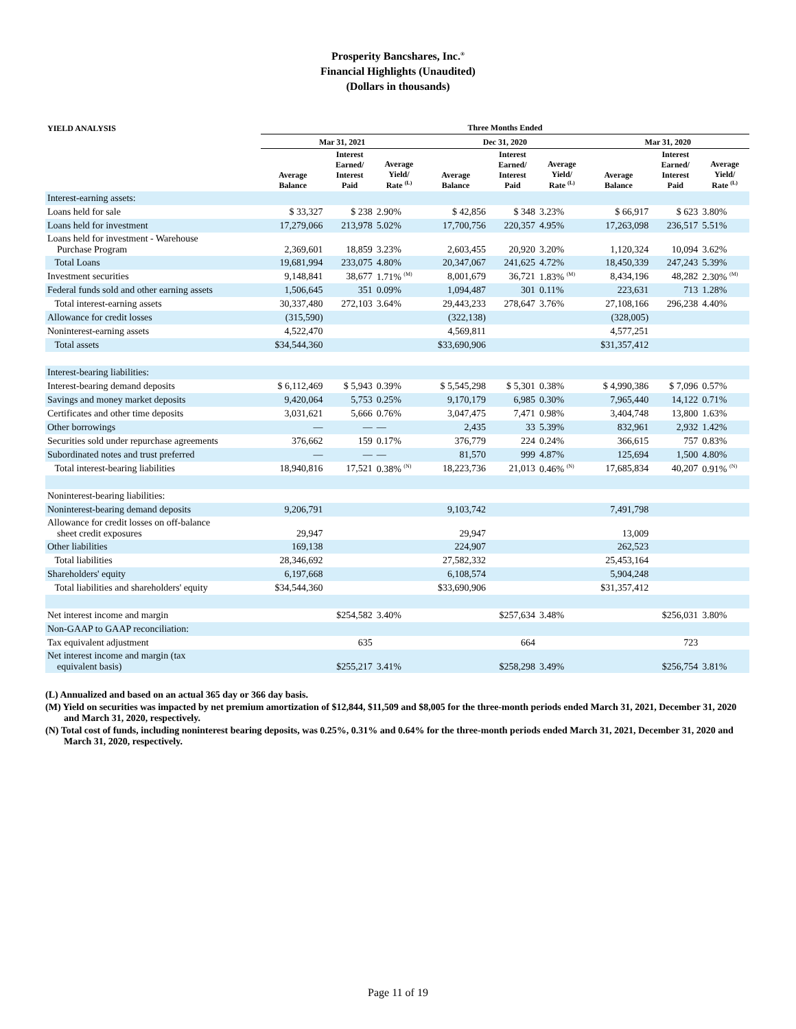Prosperity Bancshares, Inc.<sup>®</sup>
Financial Highlights (Unaudited)
(Dollars in thousands)
| YIELD ANALYSIS | Three Months Ended | | | | | | | | |
| --- | --- | --- | --- | --- | --- | --- | --- | --- | --- |
| | Mar 31, 2021 | | | Dec 31, 2020 | | | Mar 31, 2020 | | |
| | Average Balance | Interest Earned/ Interest Paid | Average Yield/ Rate <sup>(L)</sup> | Average Balance | Interest Earned/ Interest Paid | Average Yield/ Rate <sup>(L)</sup> | Average Balance | Interest Earned/ Interest Paid | Average Yield/ Rate <sup>(L)</sup> |
| Interest-earning assets: | | | | | | | | | |
| Loans held for sale | $ 33,327 | $ 238 | 2.90% | $ 42,856 | $ 348 | 3.23% | $ 66,917 | $ 623 | 3.80% |
| Loans held for investment | 17,279,066 | 213,978 | 5.02% | 17,700,756 | 220,357 | 4.95% | 17,263,098 | 236,517 | 5.51% |
| Loans held for investment - Warehouse Purchase Program | 2,369,601 | 18,859 | 3.23% | 2,603,455 | 20,920 | 3.20% | 1,120,324 | 10,094 | 3.62% |
| Total Loans | 19,681,994 | 233,075 | 4.80% | 20,347,067 | 241,625 | 4.72% | 18,450,339 | 247,243 | 5.39% |
| Investment securities | 9,148,841 | 38,677 | 1.71% <sup>(M)</sup> | 8,001,679 | 36,721 | 1.83% <sup>(M)</sup> | 8,434,196 | 48,282 | 2.30% <sup>(M)</sup> |
| Federal funds sold and other earning assets | 1,506,645 | 351 | 0.09% | 1,094,487 | 301 | 0.11% | 223,631 | 713 | 1.28% |
| Total interest-earning assets | 30,337,480 | 272,103 | 3.64% | 29,443,233 | 278,647 | 3.76% | 27,108,166 | 296,238 | 4.40% |
| Allowance for credit losses | (315,590) | | | (322,138) | | | (328,005) | | |
| Noninterest-earning assets | 4,522,470 | | | 4,569,811 | | | 4,577,251 | | |
| Total assets | $34,544,360 | | | $33,690,906 | | | $31,357,412 | | |
| Interest-bearing liabilities: | | | | | | | | | |
| Interest-bearing demand deposits | $ 6,112,469 | $ 5,943 | 0.39% | $ 5,545,298 | $ 5,301 | 0.38% | $ 4,990,386 | $ 7,096 | 0.57% |
| Savings and money market deposits | 9,420,064 | 5,753 | 0.25% | 9,170,179 | 6,985 | 0.30% | 7,965,440 | 14,122 | 0.71% |
| Certificates and other time deposits | 3,031,621 | 5,666 | 0.76% | 3,047,475 | 7,471 | 0.98% | 3,404,748 | 13,800 | 1.63% |
| Other borrowings | — | — | — | 2,435 | 33 | 5.39% | 832,961 | 2,932 | 1.42% |
| Securities sold under repurchase agreements | 376,662 | 159 | 0.17% | 376,779 | 224 | 0.24% | 366,615 | 757 | 0.83% |
| Subordinated notes and trust preferred | — | — | — | 81,570 | 999 | 4.87% | 125,694 | 1,500 | 4.80% |
| Total interest-bearing liabilities | 18,940,816 | 17,521 | 0.38% <sup>(N)</sup> | 18,223,736 | 21,013 | 0.46% <sup>(N)</sup> | 17,685,834 | 40,207 | 0.91% <sup>(N)</sup> |
| Noninterest-bearing liabilities: | | | | | | | | | |
| Noninterest-bearing demand deposits | 9,206,791 | | | 9,103,742 | | | 7,491,798 | | |
| Allowance for credit losses on off-balance sheet credit exposures | 29,947 | | | 29,947 | | | 13,009 | | |
| Other liabilities | 169,138 | | | 224,907 | | | 262,523 | | |
| Total liabilities | 28,346,692 | | | 27,582,332 | | | 25,453,164 | | |
| Shareholders' equity | 6,197,668 | | | 6,108,574 | | | 5,904,248 | | |
| Total liabilities and shareholders' equity | $34,544,360 | | | $33,690,906 | | | $31,357,412 | | |
| Net interest income and margin | | $254,582 | 3.40% | | $257,634 | 3.48% | | $256,031 | 3.80% |
| Non-GAAP to GAAP reconciliation: | | | | | | | | | |
| Tax equivalent adjustment | | 635 | | | 664 | | | 723 | |
| Net interest income and margin (tax equivalent basis) | | $255,217 | 3.41% | | $258,298 | 3.49% | | $256,754 | 3.81% |
(L) Annualized and based on an actual 365 day or 366 day basis.
(M) Yield on securities was impacted by net premium amortization of $12,844, $11,509 and $8,005 for the three-month periods ended March 31, 2021, December 31, 2020 and March 31, 2020, respectively.
(N) Total cost of funds, including noninterest bearing deposits, was 0.25%, 0.31% and 0.64% for the three-month periods ended March 31, 2021, December 31, 2020 and March 31, 2020, respectively.
Page 11 of 19